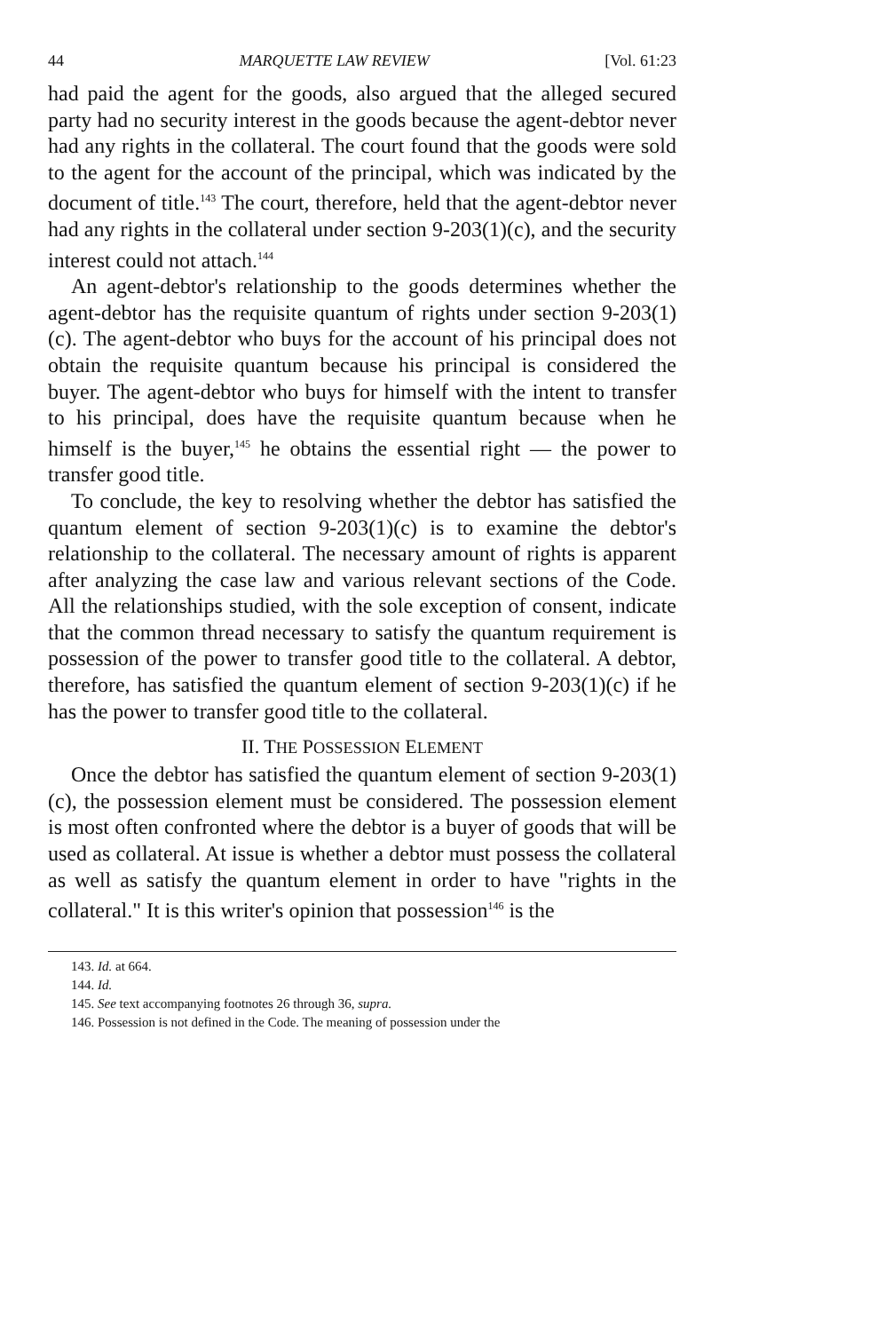44 MARQUETTE LAW REVIEW [Vol. 61:23
had paid the agent for the goods, also argued that the alleged secured party had no security interest in the goods because the agent-debtor never had any rights in the collateral. The court found that the goods were sold to the agent for the account of the principal, which was indicated by the document of title.<sup>143</sup> The court, therefore, held that the agent-debtor never had any rights in the collateral under section 9-203(1)(c), and the security interest could not attach.<sup>144</sup>
An agent-debtor's relationship to the goods determines whether the agent-debtor has the requisite quantum of rights under section 9-203(1)(c). The agent-debtor who buys for the account of his principal does not obtain the requisite quantum because his principal is considered the buyer. The agent-debtor who buys for himself with the intent to transfer to his principal, does have the requisite quantum because when he himself is the buyer,<sup>145</sup> he obtains the essential right — the power to transfer good title.
To conclude, the key to resolving whether the debtor has satisfied the quantum element of section 9-203(1)(c) is to examine the debtor's relationship to the collateral. The necessary amount of rights is apparent after analyzing the case law and various relevant sections of the Code. All the relationships studied, with the sole exception of consent, indicate that the common thread necessary to satisfy the quantum requirement is possession of the power to transfer good title to the collateral. A debtor, therefore, has satisfied the quantum element of section 9-203(1)(c) if he has the power to transfer good title to the collateral.
II. THE POSSESSION ELEMENT
Once the debtor has satisfied the quantum element of section 9-203(1)(c), the possession element must be considered. The possession element is most often confronted where the debtor is a buyer of goods that will be used as collateral. At issue is whether a debtor must possess the collateral as well as satisfy the quantum element in order to have "rights in the collateral." It is this writer's opinion that possession<sup>146</sup> is the
143. Id. at 664.
144. Id.
145. See text accompanying footnotes 26 through 36, supra.
146. Possession is not defined in the Code. The meaning of possession under the